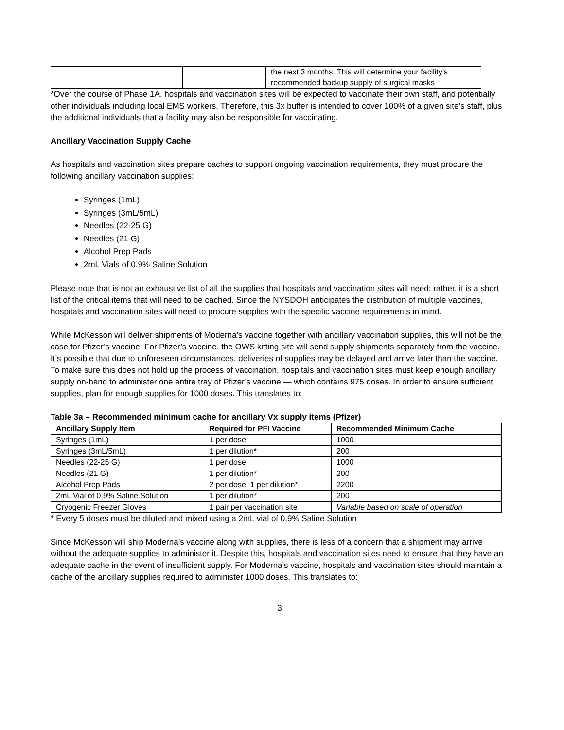| | | the next 3 months. This will determine your facility’s recommended backup supply of surgical masks |
*Over the course of Phase 1A, hospitals and vaccination sites will be expected to vaccinate their own staff, and potentially other individuals including local EMS workers. Therefore, this 3x buffer is intended to cover 100% of a given site’s staff, plus the additional individuals that a facility may also be responsible for vaccinating.
Ancillary Vaccination Supply Cache
As hospitals and vaccination sites prepare caches to support ongoing vaccination requirements, they must procure the following ancillary vaccination supplies:
Syringes (1mL)
Syringes (3mL/5mL)
Needles (22-25 G)
Needles (21 G)
Alcohol Prep Pads
2mL Vials of 0.9% Saline Solution
Please note that is not an exhaustive list of all the supplies that hospitals and vaccination sites will need; rather, it is a short list of the critical items that will need to be cached. Since the NYSDOH anticipates the distribution of multiple vaccines, hospitals and vaccination sites will need to procure supplies with the specific vaccine requirements in mind.
While McKesson will deliver shipments of Moderna’s vaccine together with ancillary vaccination supplies, this will not be the case for Pfizer’s vaccine. For Pfizer’s vaccine, the OWS kitting site will send supply shipments separately from the vaccine. It’s possible that due to unforeseen circumstances, deliveries of supplies may be delayed and arrive later than the vaccine. To make sure this does not hold up the process of vaccination, hospitals and vaccination sites must keep enough ancillary supply on-hand to administer one entire tray of Pfizer’s vaccine — which contains 975 doses. In order to ensure sufficient supplies, plan for enough supplies for 1000 doses. This translates to:
Table 3a – Recommended minimum cache for ancillary Vx supply items (Pfizer)
| Ancillary Supply Item | Required for PFI Vaccine | Recommended Minimum Cache |
| --- | --- | --- |
| Syringes (1mL) | 1 per dose | 1000 |
| Syringes (3mL/5mL) | 1 per dilution* | 200 |
| Needles (22-25 G) | 1 per dose | 1000 |
| Needles (21 G) | 1 per dilution* | 200 |
| Alcohol Prep Pads | 2 per dose; 1 per dilution* | 2200 |
| 2mL Vial of 0.9% Saline Solution | 1 per dilution* | 200 |
| Cryogenic Freezer Gloves | 1 pair per vaccination site | Variable based on scale of operation |
* Every 5 doses must be diluted and mixed using a 2mL vial of 0.9% Saline Solution
Since McKesson will ship Moderna’s vaccine along with supplies, there is less of a concern that a shipment may arrive without the adequate supplies to administer it. Despite this, hospitals and vaccination sites need to ensure that they have an adequate cache in the event of insufficient supply. For Moderna’s vaccine, hospitals and vaccination sites should maintain a cache of the ancillary supplies required to administer 1000 doses. This translates to:
3